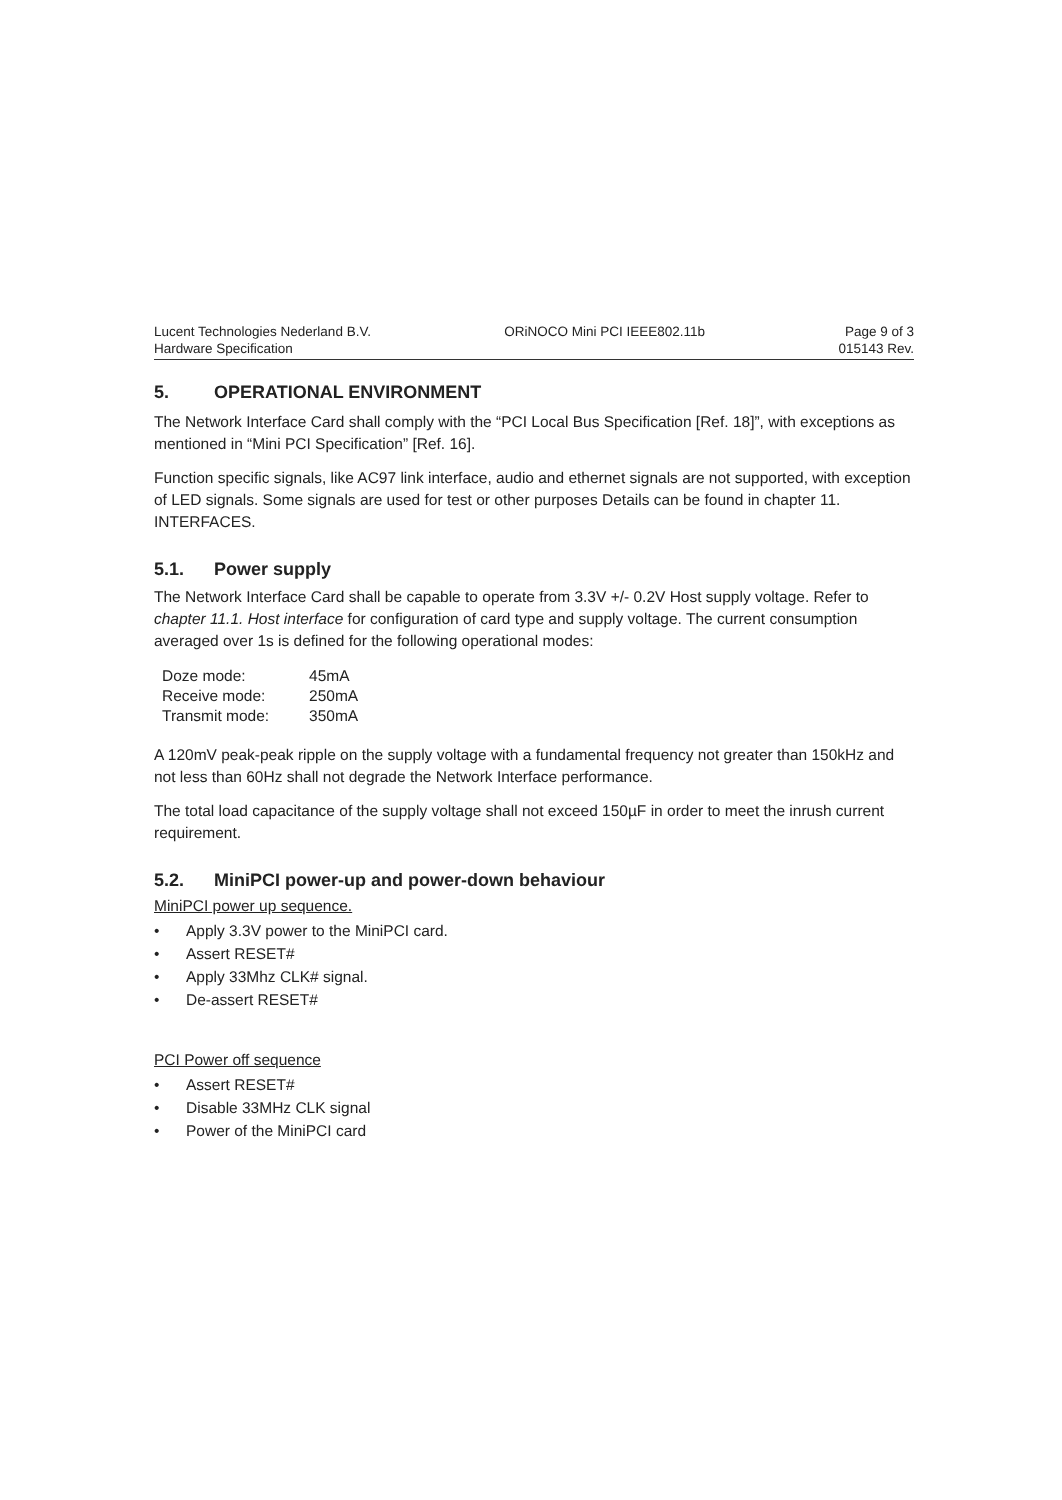Lucent Technologies Nederland B.V.
Hardware Specification
ORiNOCO Mini PCI IEEE802.11b Page 9 of 3
015143 Rev.
5. OPERATIONAL ENVIRONMENT
The Network Interface Card shall comply with the “PCI Local Bus Specification [Ref. 18]”, with exceptions as mentioned in “Mini PCI Specification” [Ref. 16].
Function specific signals, like AC97 link interface, audio and ethernet signals are not supported, with exception of LED signals. Some signals are used for test or other purposes Details can be found in chapter 11. INTERFACES.
5.1. Power supply
The Network Interface Card shall be capable to operate from 3.3V +/- 0.2V Host supply voltage. Refer to chapter 11.1. Host interface for configuration of card type and supply voltage. The current consumption averaged over 1s is defined for the following operational modes:
| Doze mode: | 45mA |
| Receive mode: | 250mA |
| Transmit mode: | 350mA |
A 120mV peak-peak ripple on the supply voltage with a fundamental frequency not greater than 150kHz and not less than 60Hz shall not degrade the Network Interface performance.
The total load capacitance of the supply voltage shall not exceed 150µF in order to meet the inrush current requirement.
5.2. MiniPCI power-up and power-down behaviour
MiniPCI power up sequence.
• Apply 3.3V power to the MiniPCI card.
• Assert RESET#
• Apply 33Mhz CLK# signal.
• De-assert RESET#
PCI Power off sequence
• Assert RESET#
• Disable 33MHz CLK signal
• Power of the MiniPCI card